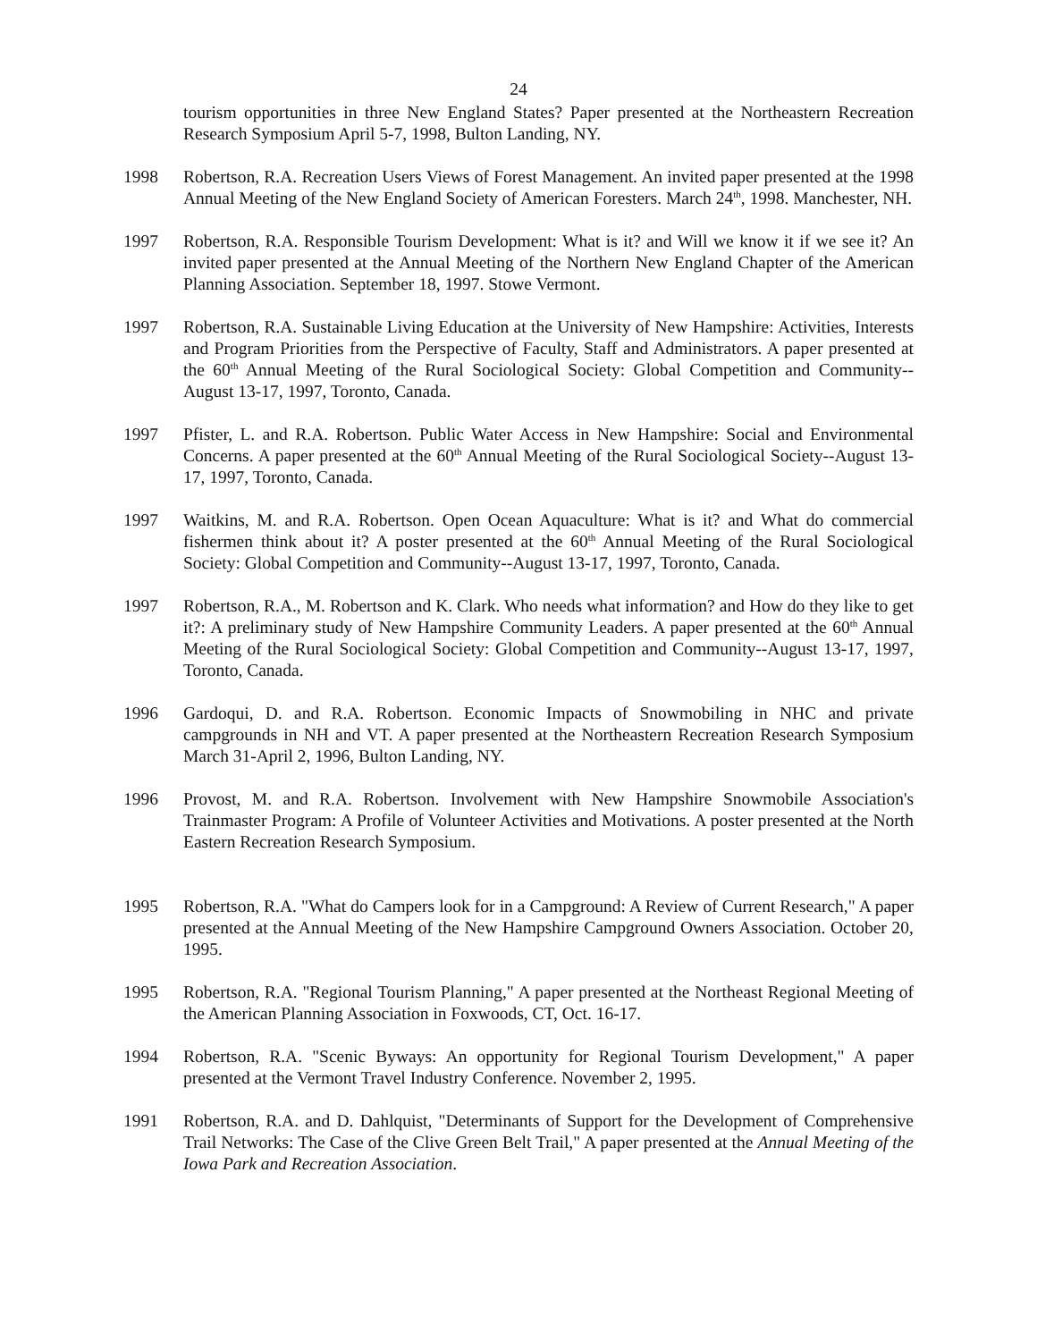24
tourism opportunities in three New England States? Paper presented at the Northeastern Recreation Research Symposium April 5-7, 1998, Bulton Landing, NY.
1998 Robertson, R.A. Recreation Users Views of Forest Management. An invited paper presented at the 1998 Annual Meeting of the New England Society of American Foresters. March 24<sup>th</sup>, 1998. Manchester, NH.
1997 Robertson, R.A. Responsible Tourism Development: What is it? and Will we know it if we see it? An invited paper presented at the Annual Meeting of the Northern New England Chapter of the American Planning Association. September 18, 1997. Stowe Vermont.
1997 Robertson, R.A. Sustainable Living Education at the University of New Hampshire: Activities, Interests and Program Priorities from the Perspective of Faculty, Staff and Administrators. A paper presented at the 60<sup>th</sup> Annual Meeting of the Rural Sociological Society: Global Competition and Community--August 13-17, 1997, Toronto, Canada.
1997 Pfister, L. and R.A. Robertson. Public Water Access in New Hampshire: Social and Environmental Concerns. A paper presented at the 60<sup>th</sup> Annual Meeting of the Rural Sociological Society--August 13-17, 1997, Toronto, Canada.
1997 Waitkins, M. and R.A. Robertson. Open Ocean Aquaculture: What is it? and What do commercial fishermen think about it? A poster presented at the 60<sup>th</sup> Annual Meeting of the Rural Sociological Society: Global Competition and Community--August 13-17, 1997, Toronto, Canada.
1997 Robertson, R.A., M. Robertson and K. Clark. Who needs what information? and How do they like to get it?: A preliminary study of New Hampshire Community Leaders. A paper presented at the 60<sup>th</sup> Annual Meeting of the Rural Sociological Society: Global Competition and Community--August 13-17, 1997, Toronto, Canada.
1996 Gardoqui, D. and R.A. Robertson. Economic Impacts of Snowmobiling in NHC and private campgrounds in NH and VT. A paper presented at the Northeastern Recreation Research Symposium March 31-April 2, 1996, Bulton Landing, NY.
1996 Provost, M. and R.A. Robertson. Involvement with New Hampshire Snowmobile Association's Trainmaster Program: A Profile of Volunteer Activities and Motivations. A poster presented at the North Eastern Recreation Research Symposium.
1995 Robertson, R.A. "What do Campers look for in a Campground: A Review of Current Research," A paper presented at the Annual Meeting of the New Hampshire Campground Owners Association. October 20, 1995.
1995 Robertson, R.A. "Regional Tourism Planning," A paper presented at the Northeast Regional Meeting of the American Planning Association in Foxwoods, CT, Oct. 16-17.
1994 Robertson, R.A. "Scenic Byways: An opportunity for Regional Tourism Development," A paper presented at the Vermont Travel Industry Conference. November 2, 1995.
1991 Robertson, R.A. and D. Dahlquist, "Determinants of Support for the Development of Comprehensive Trail Networks: The Case of the Clive Green Belt Trail," A paper presented at the Annual Meeting of the Iowa Park and Recreation Association.